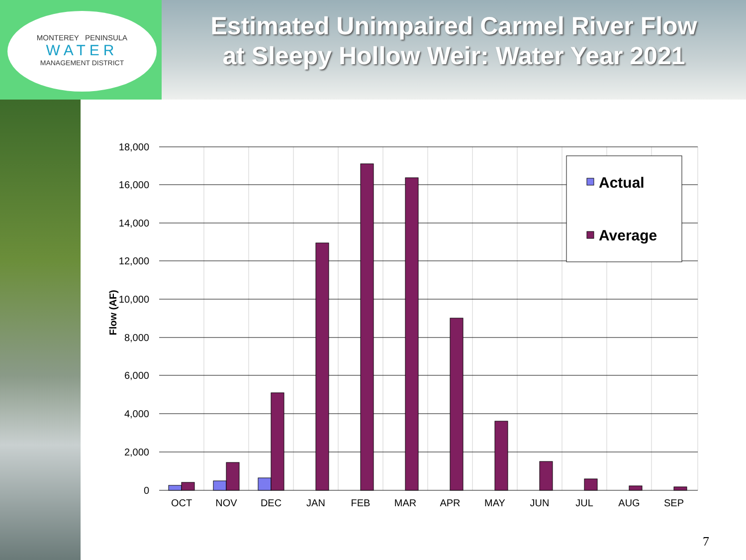MONTEREY PENINSULA
WATER
MANAGEMENT DISTRICT
Estimated Unimpaired Carmel River Flow
at Sleepy Hollow Weir: Water Year 2021
18,000
16,000
14,000
12,000
10,000
8,000
6,000
4,000
2,000
0
Flow (AF)
OCT
NOV
DEC
JAN
FEB
MAR
APR
MAY
JUN
JUL
AUG
SEP
Actual
Average
7